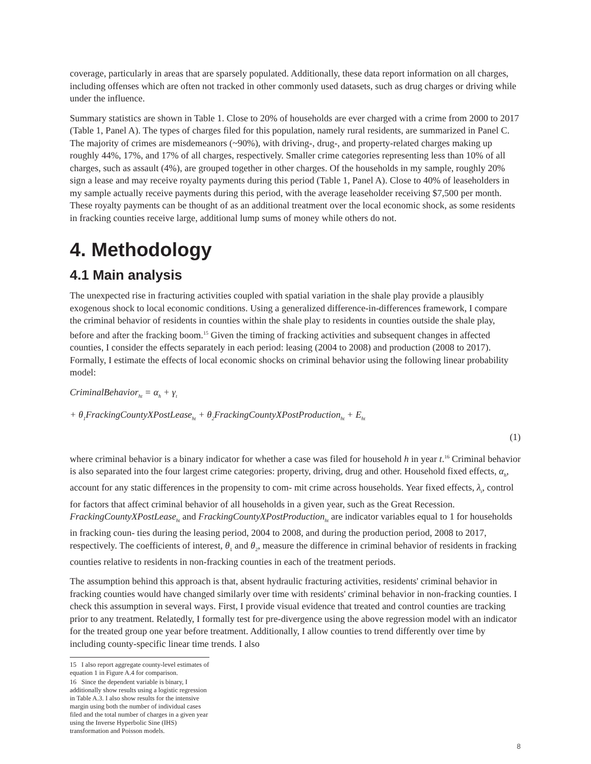coverage, particularly in areas that are sparsely populated. Additionally, these data report information on all charges, including offenses which are often not tracked in other commonly used datasets, such as drug charges or driving while under the influence.
Summary statistics are shown in Table 1. Close to 20% of households are ever charged with a crime from 2000 to 2017 (Table 1, Panel A). The types of charges filed for this population, namely rural residents, are summarized in Panel C. The majority of crimes are misdemeanors (~90%), with driving-, drug-, and property-related charges making up roughly 44%, 17%, and 17% of all charges, respectively. Smaller crime categories representing less than 10% of all charges, such as assault (4%), are grouped together in other charges. Of the households in my sample, roughly 20% sign a lease and may receive royalty payments during this period (Table 1, Panel A). Close to 40% of leaseholders in my sample actually receive payments during this period, with the average leaseholder receiving $7,500 per month. These royalty payments can be thought of as an additional treatment over the local economic shock, as some residents in fracking counties receive large, additional lump sums of money while others do not.
4. Methodology
4.1 Main analysis
The unexpected rise in fracturing activities coupled with spatial variation in the shale play provide a plausibly exogenous shock to local economic conditions. Using a generalized difference-in-differences framework, I compare the criminal behavior of residents in counties within the shale play to residents in counties outside the shale play, before and after the fracking boom.<sup>15</sup> Given the timing of fracking activities and subsequent changes in affected counties, I consider the effects separately in each period: leasing (2004 to 2008) and production (2008 to 2017). Formally, I estimate the effects of local economic shocks on criminal behavior using the following linear probability model:
CriminalBehavior<sub>ht</sub> = α<sub>h</sub> + γ<sub>t</sub>
+ θ<sub>1</sub>FrackingCountyXPostLease<sub>ht</sub> + θ<sub>2</sub>FrackingCountyXPostProduction<sub>ht</sub> + E<sub>ht</sub>
(1)
where criminal behavior is a binary indicator for whether a case was filed for household h in year t.<sup>16</sup> Criminal behavior is also separated into the four largest crime categories: property, driving, drug and other. Household fixed effects, α<sub>h</sub>, account for any static differences in the propensity to com- mit crime across households. Year fixed effects, λ<sub>t</sub>, control for factors that affect criminal behavior of all households in a given year, such as the Great Recession. FrackingCountyXPostLease<sub>ht</sub> and FrackingCountyXPostProduction<sub>ht</sub> are indicator variables equal to 1 for households in fracking coun- ties during the leasing period, 2004 to 2008, and during the production period, 2008 to 2017, respectively. The coefficients of interest, θ<sub>1</sub> and θ<sub>2</sub>, measure the difference in criminal behavior of residents in fracking counties relative to residents in non-fracking counties in each of the treatment periods.
The assumption behind this approach is that, absent hydraulic fracturing activities, residents' criminal behavior in fracking counties would have changed similarly over time with residents' criminal behavior in non-fracking counties. I check this assumption in several ways. First, I provide visual evidence that treated and control counties are tracking prior to any treatment. Relatedly, I formally test for pre-divergence using the above regression model with an indicator for the treated group one year before treatment. Additionally, I allow counties to trend differently over time by including county-specific linear time trends. I also
15 I also report aggregate county-level estimates of equation 1 in Figure A.4 for comparison.
16 Since the dependent variable is binary, I additionally show results using a logistic regression in Table A.3. I also show results for the intensive margin using both the number of individual cases filed and the total number of charges in a given year using the Inverse Hyperbolic Sine (IHS) transformation and Poisson models.
8